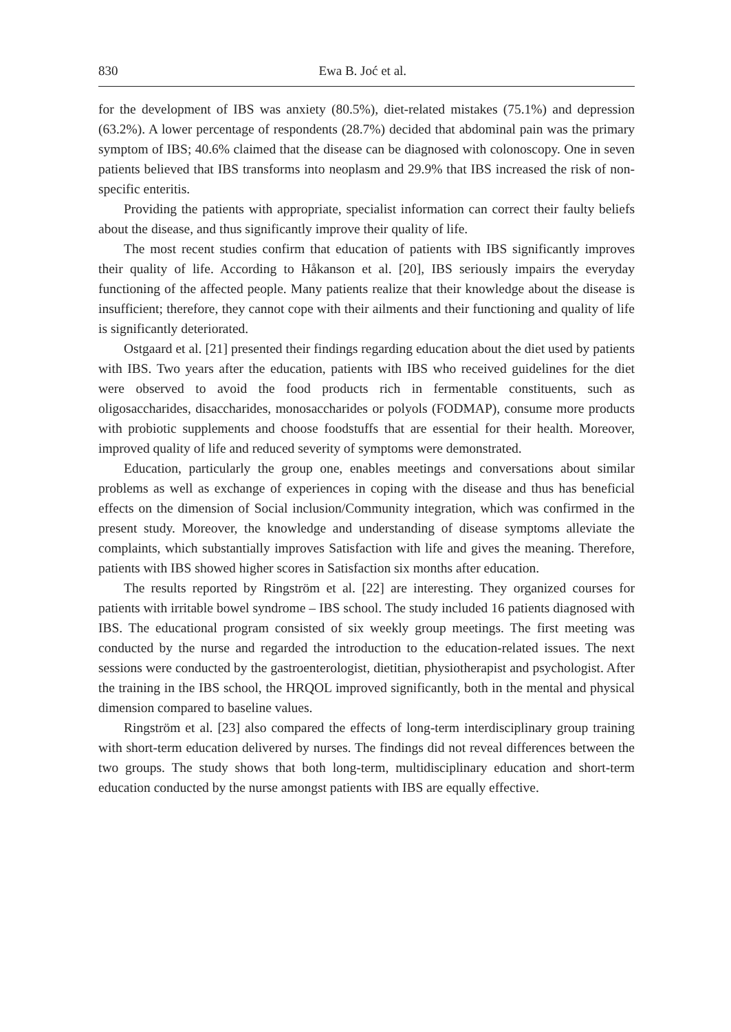830 Ewa B. Joć et al.
for the development of IBS was anxiety (80.5%), diet-related mistakes (75.1%) and depression (63.2%). A lower percentage of respondents (28.7%) decided that abdominal pain was the primary symptom of IBS; 40.6% claimed that the disease can be diagnosed with colonoscopy. One in seven patients believed that IBS transforms into neoplasm and 29.9% that IBS increased the risk of non-specific enteritis.
Providing the patients with appropriate, specialist information can correct their faulty beliefs about the disease, and thus significantly improve their quality of life.
The most recent studies confirm that education of patients with IBS significantly improves their quality of life. According to Håkanson et al. [20], IBS seriously impairs the everyday functioning of the affected people. Many patients realize that their knowledge about the disease is insufficient; therefore, they cannot cope with their ailments and their functioning and quality of life is significantly deteriorated.
Ostgaard et al. [21] presented their findings regarding education about the diet used by patients with IBS. Two years after the education, patients with IBS who received guidelines for the diet were observed to avoid the food products rich in fermentable constituents, such as oligosaccharides, disaccharides, monosaccharides or polyols (FODMAP), consume more products with probiotic supplements and choose foodstuffs that are essential for their health. Moreover, improved quality of life and reduced severity of symptoms were demonstrated.
Education, particularly the group one, enables meetings and conversations about similar problems as well as exchange of experiences in coping with the disease and thus has beneficial effects on the dimension of Social inclusion/Community integration, which was confirmed in the present study. Moreover, the knowledge and understanding of disease symptoms alleviate the complaints, which substantially improves Satisfaction with life and gives the meaning. Therefore, patients with IBS showed higher scores in Satisfaction six months after education.
The results reported by Ringström et al. [22] are interesting. They organized courses for patients with irritable bowel syndrome – IBS school. The study included 16 patients diagnosed with IBS. The educational program consisted of six weekly group meetings. The first meeting was conducted by the nurse and regarded the introduction to the education-related issues. The next sessions were conducted by the gastroenterologist, dietitian, physiotherapist and psychologist. After the training in the IBS school, the HRQOL improved significantly, both in the mental and physical dimension compared to baseline values.
Ringström et al. [23] also compared the effects of long-term interdisciplinary group training with short-term education delivered by nurses. The findings did not reveal differences between the two groups. The study shows that both long-term, multidisciplinary education and short-term education conducted by the nurse amongst patients with IBS are equally effective.